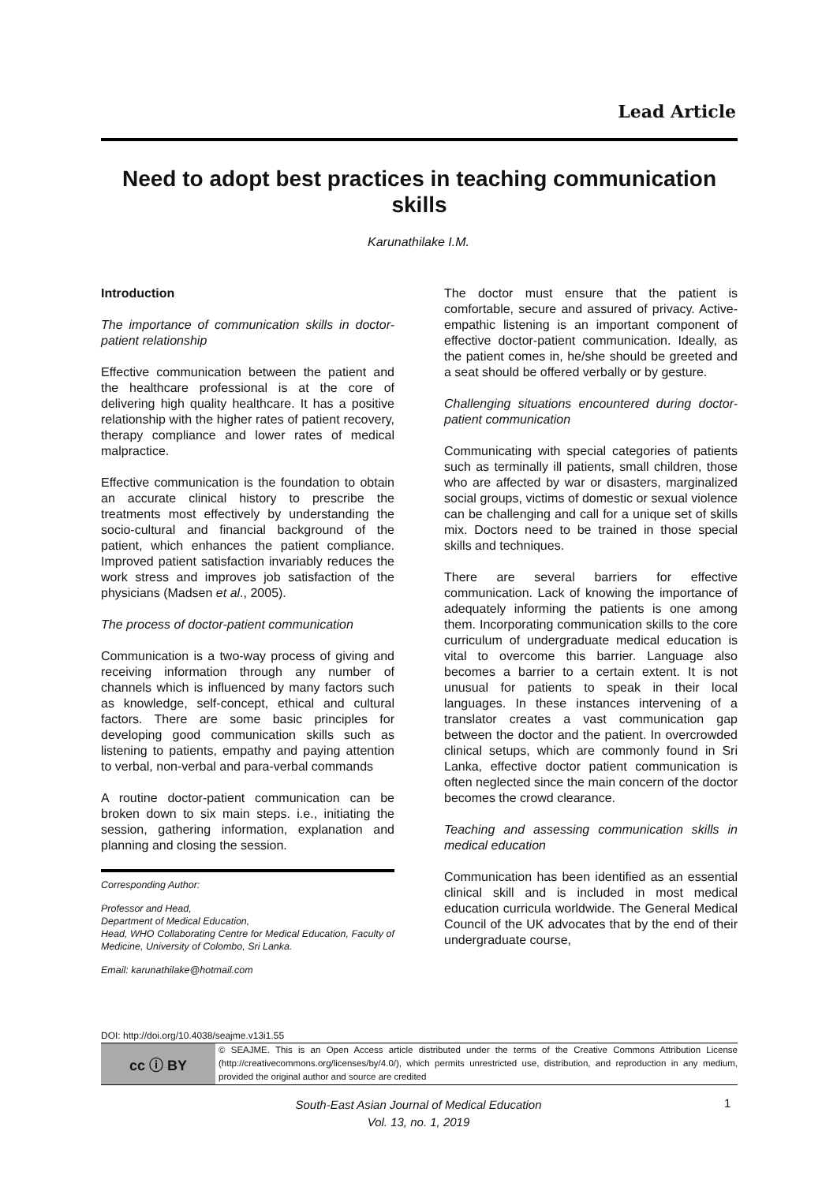Lead Article
Need to adopt best practices in teaching communication skills
Karunathilake I.M.
Introduction
The importance of communication skills in doctor-patient relationship
Effective communication between the patient and the healthcare professional is at the core of delivering high quality healthcare. It has a positive relationship with the higher rates of patient recovery, therapy compliance and lower rates of medical malpractice.
Effective communication is the foundation to obtain an accurate clinical history to prescribe the treatments most effectively by understanding the socio-cultural and financial background of the patient, which enhances the patient compliance. Improved patient satisfaction invariably reduces the work stress and improves job satisfaction of the physicians (Madsen et al., 2005).
The process of doctor-patient communication
Communication is a two-way process of giving and receiving information through any number of channels which is influenced by many factors such as knowledge, self-concept, ethical and cultural factors. There are some basic principles for developing good communication skills such as listening to patients, empathy and paying attention to verbal, non-verbal and para-verbal commands
A routine doctor-patient communication can be broken down to six main steps. i.e., initiating the session, gathering information, explanation and planning and closing the session.
Corresponding Author:
Professor and Head,
Department of Medical Education,
Head, WHO Collaborating Centre for Medical Education, Faculty of Medicine, University of Colombo, Sri Lanka.
Email: karunathilake@hotmail.com
The doctor must ensure that the patient is comfortable, secure and assured of privacy. Active-empathic listening is an important component of effective doctor-patient communication. Ideally, as the patient comes in, he/she should be greeted and a seat should be offered verbally or by gesture.
Challenging situations encountered during doctor-patient communication
Communicating with special categories of patients such as terminally ill patients, small children, those who are affected by war or disasters, marginalized social groups, victims of domestic or sexual violence can be challenging and call for a unique set of skills mix. Doctors need to be trained in those special skills and techniques.
There are several barriers for effective communication. Lack of knowing the importance of adequately informing the patients is one among them. Incorporating communication skills to the core curriculum of undergraduate medical education is vital to overcome this barrier. Language also becomes a barrier to a certain extent. It is not unusual for patients to speak in their local languages. In these instances intervening of a translator creates a vast communication gap between the doctor and the patient. In overcrowded clinical setups, which are commonly found in Sri Lanka, effective doctor patient communication is often neglected since the main concern of the doctor becomes the crowd clearance.
Teaching and assessing communication skills in medical education
Communication has been identified as an essential clinical skill and is included in most medical education curricula worldwide. The General Medical Council of the UK advocates that by the end of their undergraduate course,
DOI: http://doi.org/10.4038/seajme.v13i1.55
cc ⓘ BY
© SEAJME. This is an Open Access article distributed under the terms of the Creative Commons Attribution License (http://creativecommons.org/licenses/by/4.0/), which permits unrestricted use, distribution, and reproduction in any medium, provided the original author and source are credited
South-East Asian Journal of Medical Education
Vol. 13, no. 1, 2019
1